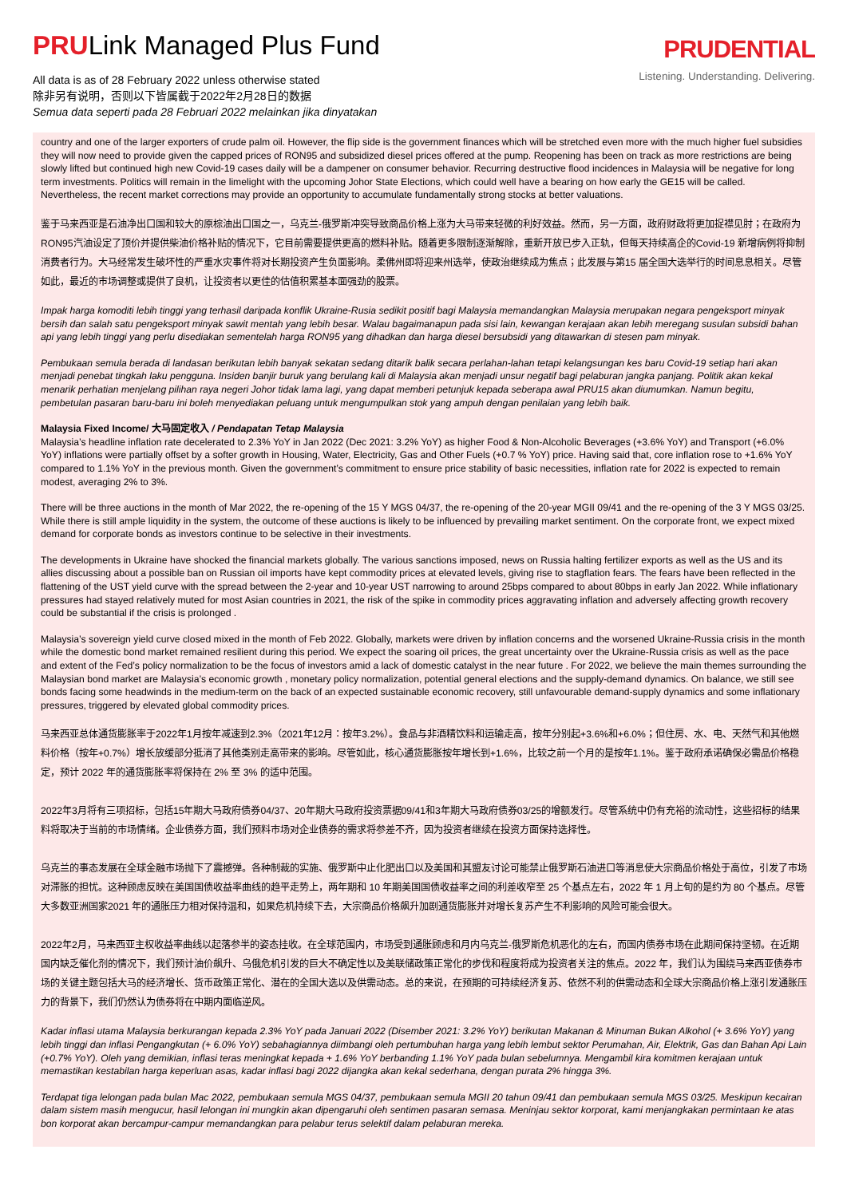PRULink Managed Plus Fund
All data is as of 28 February 2022 unless otherwise stated
除非另有说明，否则以下皆属截于2022年2月28日的数据
Semua data seperti pada 28 Februari 2022 melainkan jika dinyatakan
PRUDENTIAL
Listening. Understanding. Delivering.
country and one of the larger exporters of crude palm oil. However, the flip side is the government finances which will be stretched even more with the much higher fuel subsidies they will now need to provide given the capped prices of RON95 and subsidized diesel prices offered at the pump. Reopening has been on track as more restrictions are being slowly lifted but continued high new Covid-19 cases daily will be a dampener on consumer behavior. Recurring destructive flood incidences in Malaysia will be negative for long term investments. Politics will remain in the limelight with the upcoming Johor State Elections, which could well have a bearing on how early the GE15 will be called. Nevertheless, the recent market corrections may provide an opportunity to accumulate fundamentally strong stocks at better valuations.
鉴于马来西亚是石油净出口国和较大的原棕油出口国之一，乌克兰-俄罗斯冲突导致商品价格上涨为大马带来轻微的利好效益。然而，另一方面，政府财政将更加捉襟见肘；在政府为RON95汽油设定了顶价并提供柴油价格补贴的情况下，它目前需要提供更高的燃料补贴。随着更多限制逐渐解除，重新开放已步入正轨，但每天持续高企的Covid-19 新增病例将抑制消费者行为。大马经常发生破坏性的严重水灾事件将对长期投资产生负面影响。柔佛州即将迎来州选举，使政治继续成为焦点；此发展与第15 届全国大选举行的时间息息相关。尽管如此，最近的市场调整或提供了良机，让投资者以更佳的估值积累基本面强劲的股票。
Impak harga komoditi lebih tinggi yang terhasil daripada konflik Ukraine-Rusia sedikit positif bagi Malaysia memandangkan Malaysia merupakan negara pengeksport minyak bersih dan salah satu pengeksport minyak sawit mentah yang lebih besar. Walau bagaimanapun pada sisi lain, kewangan kerajaan akan lebih meregang susulan subsidi bahan api yang lebih tinggi yang perlu disediakan sementelah harga RON95 yang dihadkan dan harga diesel bersubsidi yang ditawarkan di stesen pam minyak.
Pembukaan semula berada di landasan berikutan lebih banyak sekatan sedang ditarik balik secara perlahan-lahan tetapi kelangsungan kes baru Covid-19 setiap hari akan menjadi penebat tingkah laku pengguna. Insiden banjir buruk yang berulang kali di Malaysia akan menjadi unsur negatif bagi pelaburan jangka panjang. Politik akan kekal menarik perhatian menjelang pilihan raya negeri Johor tidak lama lagi, yang dapat memberi petunjuk kepada seberapa awal PRU15 akan diumumkan. Namun begitu, pembetulan pasaran baru-baru ini boleh menyediakan peluang untuk mengumpulkan stok yang ampuh dengan penilaian yang lebih baik.
Malaysia Fixed Income/ 大马固定收入 / Pendapatan Tetap Malaysia
Malaysia’s headline inflation rate decelerated to 2.3% YoY in Jan 2022 (Dec 2021: 3.2% YoY) as higher Food & Non-Alcoholic Beverages (+3.6% YoY) and Transport (+6.0% YoY) inflations were partially offset by a softer growth in Housing, Water, Electricity, Gas and Other Fuels (+0.7 % YoY) price. Having said that, core inflation rose to +1.6% YoY compared to 1.1% YoY in the previous month. Given the government’s commitment to ensure price stability of basic necessities, inflation rate for 2022 is expected to remain modest, averaging 2% to 3%.
There will be three auctions in the month of Mar 2022, the re-opening of the 15 Y MGS 04/37, the re-opening of the 20-year MGII 09/41 and the re-opening of the 3 Y MGS 03/25. While there is still ample liquidity in the system, the outcome of these auctions is likely to be influenced by prevailing market sentiment. On the corporate front, we expect mixed demand for corporate bonds as investors continue to be selective in their investments.
The developments in Ukraine have shocked the financial markets globally. The various sanctions imposed, news on Russia halting fertilizer exports as well as the US and its allies discussing about a possible ban on Russian oil imports have kept commodity prices at elevated levels, giving rise to stagflation fears. The fears have been reflected in the flattening of the UST yield curve with the spread between the 2-year and 10-year UST narrowing to around 25bps compared to about 80bps in early Jan 2022. While inflationary pressures had stayed relatively muted for most Asian countries in 2021, the risk of the spike in commodity prices aggravating inflation and adversely affecting growth recovery could be substantial if the crisis is prolonged .
Malaysia’s sovereign yield curve closed mixed in the month of Feb 2022. Globally, markets were driven by inflation concerns and the worsened Ukraine-Russia crisis in the month while the domestic bond market remained resilient during this period. We expect the soaring oil prices, the great uncertainty over the Ukraine-Russia crisis as well as the pace and extent of the Fed’s policy normalization to be the focus of investors amid a lack of domestic catalyst in the near future . For 2022, we believe the main themes surrounding the Malaysian bond market are Malaysia’s economic growth , monetary policy normalization, potential general elections and the supply-demand dynamics. On balance, we still see bonds facing some headwinds in the medium-term on the back of an expected sustainable economic recovery, still unfavourable demand-supply dynamics and some inflationary pressures, triggered by elevated global commodity prices.
马来西亚总体通货膨胀率于2022年1月按年减速到2.3%（2021年12月：按年3.2%）。食品与非酒精饮料和运输走高，按年分别起+3.6%和+6.0%；但住房、水、电、天然气和其他燃料价格（按年+0.7%）增长放缓部分抵消了其他类别走高带来的影响。尽管如此，核心通货膨胀按年增长到+1.6%，比较之前一个月的是按年1.1%。鉴于政府承诺确保必需品价格稳定，预计 2022 年的通货膨胀率将保持在 2% 至 3% 的适中范围。
2022年3月将有三项招标，包括15年期大马政府债券04/37、20年期大马政府投资票据09/41和3年期大马政府债券03/25的增额发行。尽管系统中仍有充裕的流动性，这些招标的结果料将取决于当前的市场情绪。企业债券方面，我们预料市场对企业债券的需求将参差不齐，因为投资者继续在投资方面保持选择性。
乌克兰的事态发展在全球金融市场抛下了震撼弹。各种制裁的实施、俄罗斯中止化肥出口以及美国和其盟友讨论可能禁止俄罗斯石油进口等消息使大宗商品价格处于高位，引发了市场对滞胀的担忧。这种顾虑反映在美国国债收益率曲线的趋平走势上，两年期和 10 年期美国国债收益率之间的利差收窄至 25 个基点左右，2022 年 1 月上旬的是约为 80 个基点。尽管大多数亚洲国家2021 年的通胀压力相对保持温和，如果危机持续下去，大宗商品价格飙升加剧通货膨胀并对增长复苏产生不利影响的风险可能会很大。
2022年2月，马来西亚主权收益率曲线以起落参半的姿态挂收。在全球范围内，市场受到通胀顾虑和月内乌克兰-俄罗斯危机恶化的左右，而国内债券市场在此期间保持坚韧。在近期国内缺乏催化剂的情况下，我们预计油价飙升、乌俄危机引发的巨大不确定性以及美联储政策正常化的步伐和程度将成为投资者关注的焦点。2022 年，我们认为围绕马来西亚债券市场的关键主题包括大马的经济增长、货币政策正常化、潜在的全国大选以及供需动态。总的来说，在预期的可持续经济复苏、依然不利的供需动态和全球大宗商品价格上涨引发通胀压力的背景下，我们仍然认为债券将在中期内面临逆风。
Kadar inflasi utama Malaysia berkurangan kepada 2.3% YoY pada Januari 2022 (Disember 2021: 3.2% YoY) berikutan Makanan & Minuman Bukan Alkohol (+ 3.6% YoY) yang lebih tinggi dan inflasi Pengangkutan (+ 6.0% YoY) sebahagiannya diimbangi oleh pertumbuhan harga yang lebih lembut sektor Perumahan, Air, Elektrik, Gas dan Bahan Api Lain (+0.7% YoY). Oleh yang demikian, inflasi teras meningkat kepada + 1.6% YoY berbanding 1.1% YoY pada bulan sebelumnya. Mengambil kira komitmen kerajaan untuk memastikan kestabilan harga keperluan asas, kadar inflasi bagi 2022 dijangka akan kekal sederhana, dengan purata 2% hingga 3%.
Terdapat tiga lelongan pada bulan Mac 2022, pembukaan semula MGS 04/37, pembukaan semula MGII 20 tahun 09/41 dan pembukaan semula MGS 03/25. Meskipun kecairan dalam sistem masih mengucur, hasil lelongan ini mungkin akan dipengaruhi oleh sentimen pasaran semasa. Meninjau sektor korporat, kami menjangkakan permintaan ke atas bon korporat akan bercampur-campur memandangkan para pelabur terus selektif dalam pelaburan mereka.